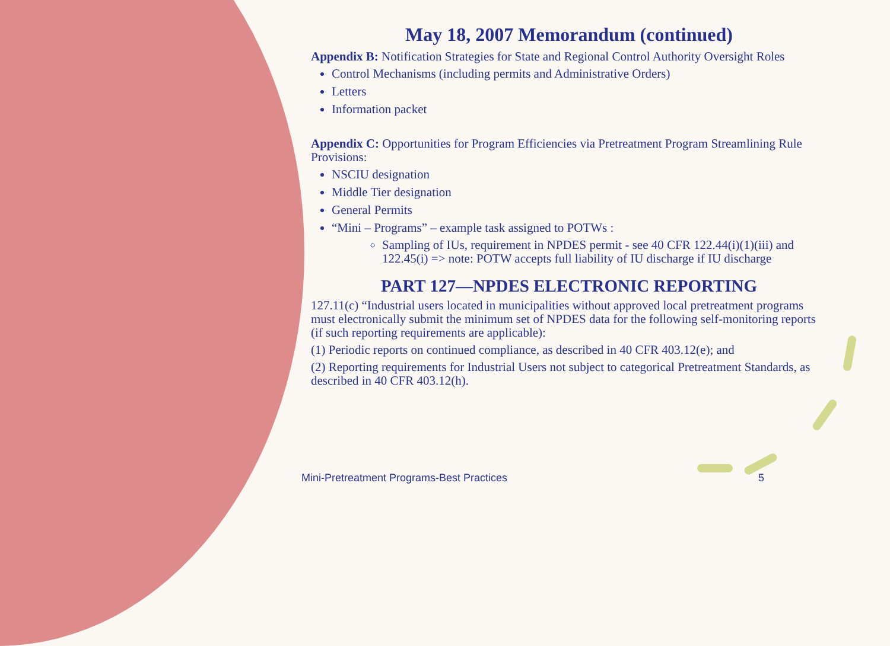May 18, 2007 Memorandum (continued)
Appendix B: Notification Strategies for State and Regional Control Authority Oversight Roles
Control Mechanisms (including permits and Administrative Orders)
Letters
Information packet
Appendix C: Opportunities for Program Efficiencies via Pretreatment Program Streamlining Rule Provisions:
NSCIU designation
Middle Tier designation
General Permits
“Mini – Programs” – example task assigned to POTWs :
Sampling of IUs, requirement in NPDES permit - see 40 CFR 122.44(i)(1)(iii) and 122.45(i) => note: POTW accepts full liability of IU discharge if IU discharge
PART 127—NPDES ELECTRONIC REPORTING
127.11(c) “Industrial users located in municipalities without approved local pretreatment programs must electronically submit the minimum set of NPDES data for the following self-monitoring reports (if such reporting requirements are applicable):
(1) Periodic reports on continued compliance, as described in 40 CFR 403.12(e); and
(2) Reporting requirements for Industrial Users not subject to categorical Pretreatment Standards, as described in 40 CFR 403.12(h).
Mini-Pretreatment Programs-Best Practices
5